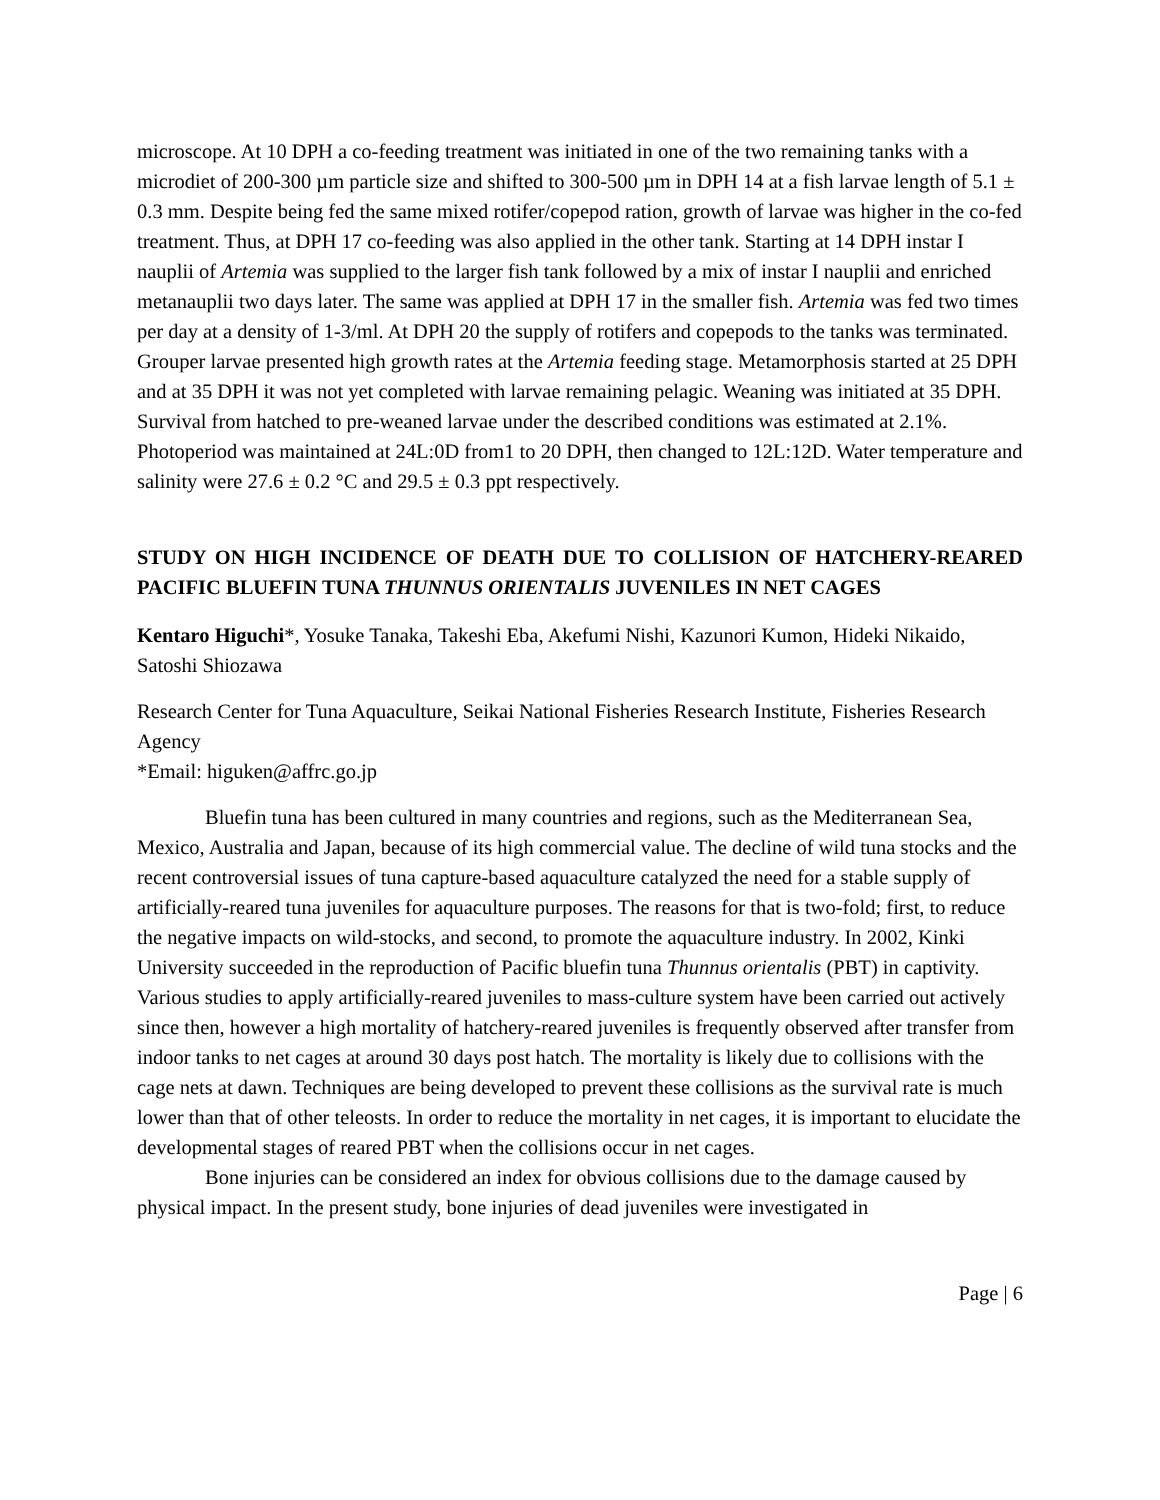microscope. At 10 DPH a co-feeding treatment was initiated in one of the two remaining tanks with a microdiet of 200-300 µm particle size and shifted to 300-500 µm in DPH 14 at a fish larvae length of 5.1 ± 0.3 mm. Despite being fed the same mixed rotifer/copepod ration, growth of larvae was higher in the co-fed treatment. Thus, at DPH 17 co-feeding was also applied in the other tank. Starting at 14 DPH instar I nauplii of Artemia was supplied to the larger fish tank followed by a mix of instar I nauplii and enriched metanauplii two days later. The same was applied at DPH 17 in the smaller fish. Artemia was fed two times per day at a density of 1-3/ml. At DPH 20 the supply of rotifers and copepods to the tanks was terminated. Grouper larvae presented high growth rates at the Artemia feeding stage. Metamorphosis started at 25 DPH and at 35 DPH it was not yet completed with larvae remaining pelagic. Weaning was initiated at 35 DPH. Survival from hatched to pre-weaned larvae under the described conditions was estimated at 2.1%. Photoperiod was maintained at 24L:0D from1 to 20 DPH, then changed to 12L:12D. Water temperature and salinity were 27.6 ± 0.2 °C and 29.5 ± 0.3 ppt respectively.
STUDY ON HIGH INCIDENCE OF DEATH DUE TO COLLISION OF HATCHERY-REARED PACIFIC BLUEFIN TUNA THUNNUS ORIENTALIS JUVENILES IN NET CAGES
Kentaro Higuchi*, Yosuke Tanaka, Takeshi Eba, Akefumi Nishi, Kazunori Kumon, Hideki Nikaido, Satoshi Shiozawa
Research Center for Tuna Aquaculture, Seikai National Fisheries Research Institute, Fisheries Research Agency
*Email: higuken@affrc.go.jp
Bluefin tuna has been cultured in many countries and regions, such as the Mediterranean Sea, Mexico, Australia and Japan, because of its high commercial value. The decline of wild tuna stocks and the recent controversial issues of tuna capture-based aquaculture catalyzed the need for a stable supply of artificially-reared tuna juveniles for aquaculture purposes. The reasons for that is two-fold; first, to reduce the negative impacts on wild-stocks, and second, to promote the aquaculture industry. In 2002, Kinki University succeeded in the reproduction of Pacific bluefin tuna Thunnus orientalis (PBT) in captivity. Various studies to apply artificially-reared juveniles to mass-culture system have been carried out actively since then, however a high mortality of hatchery-reared juveniles is frequently observed after transfer from indoor tanks to net cages at around 30 days post hatch. The mortality is likely due to collisions with the cage nets at dawn. Techniques are being developed to prevent these collisions as the survival rate is much lower than that of other teleosts. In order to reduce the mortality in net cages, it is important to elucidate the developmental stages of reared PBT when the collisions occur in net cages.
Bone injuries can be considered an index for obvious collisions due to the damage caused by physical impact. In the present study, bone injuries of dead juveniles were investigated in
Page | 6